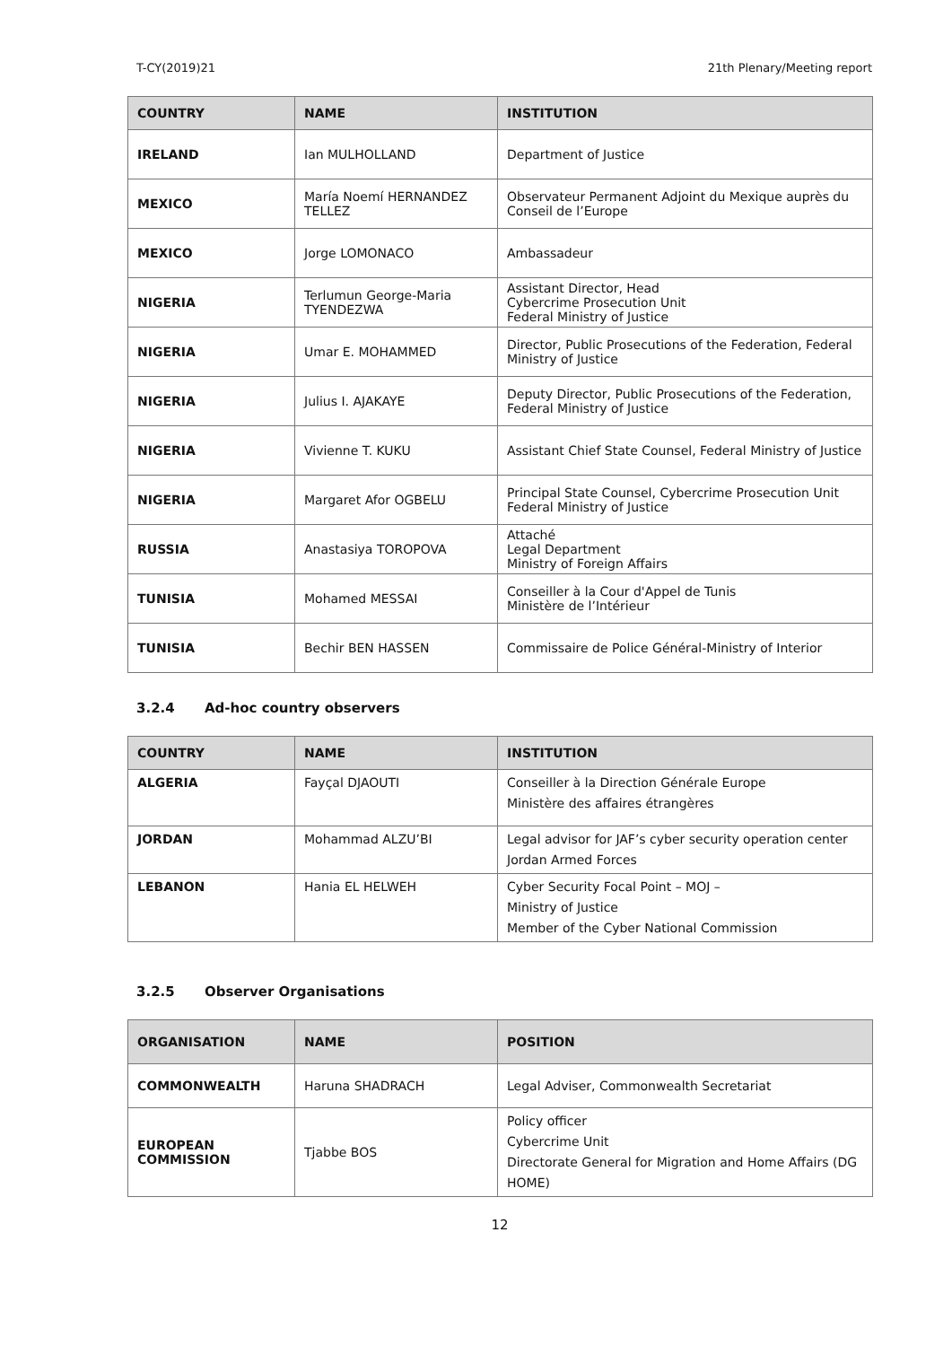T-CY(2019)21 21th Plenary/Meeting report
| COUNTRY | NAME | INSTITUTION |
| --- | --- | --- |
| IRELAND | Ian MULHOLLAND | Department of Justice |
| MEXICO | María Noemí HERNANDEZ TELLEZ | Observateur Permanent Adjoint du Mexique auprès du Conseil de l’Europe |
| MEXICO | Jorge LOMONACO | Ambassadeur |
| NIGERIA | Terlumun George-Maria TYENDEZWA | Assistant Director, Head Cybercrime Prosecution Unit Federal Ministry of Justice |
| NIGERIA | Umar E. MOHAMMED | Director, Public Prosecutions of the Federation, Federal Ministry of Justice |
| NIGERIA | Julius I. AJAKAYE | Deputy Director, Public Prosecutions of the Federation, Federal Ministry of Justice |
| NIGERIA | Vivienne T. KUKU | Assistant Chief State Counsel, Federal Ministry of Justice |
| NIGERIA | Margaret Afor OGBELU | Principal State Counsel, Cybercrime Prosecution Unit Federal Ministry of Justice |
| RUSSIA | Anastasiya TOROPOVA | Attaché Legal Department Ministry of Foreign Affairs |
| TUNISIA | Mohamed MESSAI | Conseiller à la Cour d'Appel de Tunis Ministère de l’Intérieur |
| TUNISIA | Bechir BEN HASSEN | Commissaire de Police Général-Ministry of Interior |
3.2.4 Ad-hoc country observers
| COUNTRY | NAME | INSTITUTION |
| --- | --- | --- |
| ALGERIA | Fayçal DJAOUTI | Conseiller à la Direction Générale Europe Ministère des affaires étrangères |
| JORDAN | Mohammad ALZU’BI | Legal advisor for JAF’s cyber security operation center Jordan Armed Forces |
| LEBANON | Hania EL HELWEH | Cyber Security Focal Point – MOJ – Ministry of Justice Member of the Cyber National Commission |
3.2.5 Observer Organisations
| ORGANISATION | NAME | POSITION |
| --- | --- | --- |
| COMMONWEALTH | Haruna SHADRACH | Legal Adviser, Commonwealth Secretariat |
| EUROPEAN COMMISSION | Tjabbe BOS | Policy officer Cybercrime Unit Directorate General for Migration and Home Affairs (DG HOME) |
12